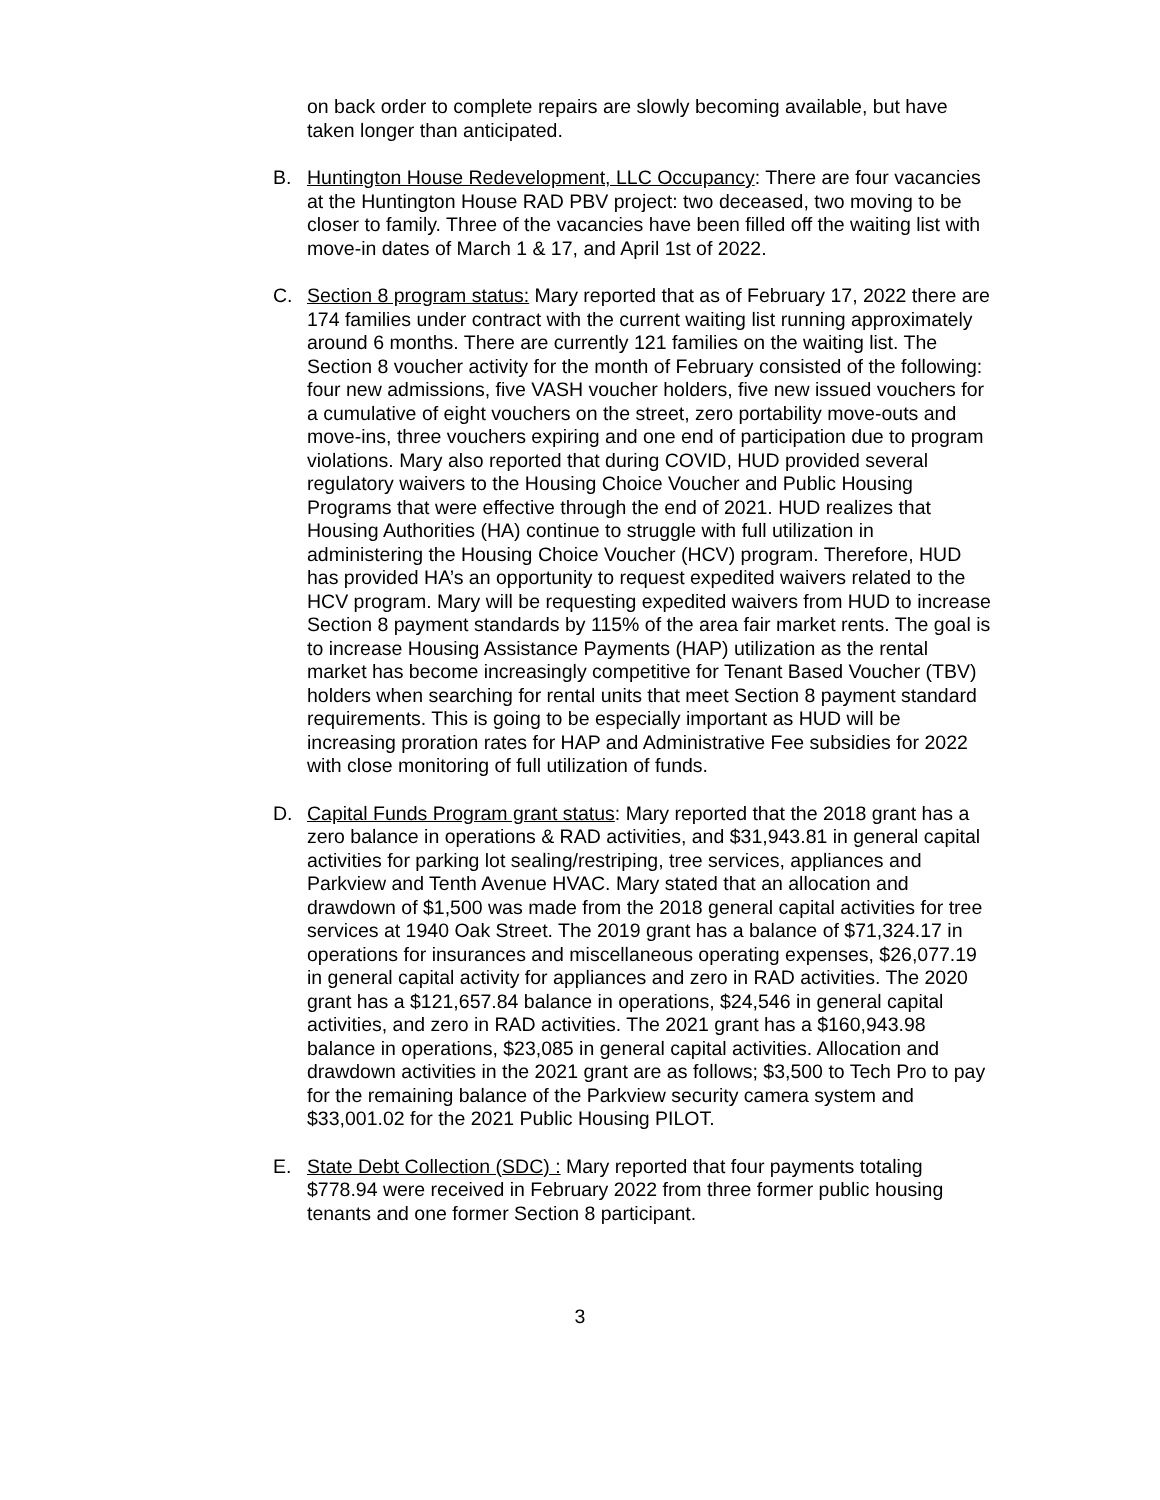on back order to complete repairs are slowly becoming available, but have taken longer than anticipated.
B. Huntington House Redevelopment, LLC Occupancy: There are four vacancies at the Huntington House RAD PBV project: two deceased, two moving to be closer to family. Three of the vacancies have been filled off the waiting list with move-in dates of March 1 & 17, and April 1st of 2022.
C. Section 8 program status: Mary reported that as of February 17, 2022 there are 174 families under contract with the current waiting list running approximately around 6 months. There are currently 121 families on the waiting list. The Section 8 voucher activity for the month of February consisted of the following: four new admissions, five VASH voucher holders, five new issued vouchers for a cumulative of eight vouchers on the street, zero portability move-outs and move-ins, three vouchers expiring and one end of participation due to program violations. Mary also reported that during COVID, HUD provided several regulatory waivers to the Housing Choice Voucher and Public Housing Programs that were effective through the end of 2021. HUD realizes that Housing Authorities (HA) continue to struggle with full utilization in administering the Housing Choice Voucher (HCV) program. Therefore, HUD has provided HA’s an opportunity to request expedited waivers related to the HCV program. Mary will be requesting expedited waivers from HUD to increase Section 8 payment standards by 115% of the area fair market rents. The goal is to increase Housing Assistance Payments (HAP) utilization as the rental market has become increasingly competitive for Tenant Based Voucher (TBV) holders when searching for rental units that meet Section 8 payment standard requirements. This is going to be especially important as HUD will be increasing proration rates for HAP and Administrative Fee subsidies for 2022 with close monitoring of full utilization of funds.
D. Capital Funds Program grant status: Mary reported that the 2018 grant has a zero balance in operations & RAD activities, and $31,943.81 in general capital activities for parking lot sealing/restriping, tree services, appliances and Parkview and Tenth Avenue HVAC. Mary stated that an allocation and drawdown of $1,500 was made from the 2018 general capital activities for tree services at 1940 Oak Street. The 2019 grant has a balance of $71,324.17 in operations for insurances and miscellaneous operating expenses, $26,077.19 in general capital activity for appliances and zero in RAD activities. The 2020 grant has a $121,657.84 balance in operations, $24,546 in general capital activities, and zero in RAD activities. The 2021 grant has a $160,943.98 balance in operations, $23,085 in general capital activities. Allocation and drawdown activities in the 2021 grant are as follows; $3,500 to Tech Pro to pay for the remaining balance of the Parkview security camera system and $33,001.02 for the 2021 Public Housing PILOT.
E. State Debt Collection (SDC) : Mary reported that four payments totaling $778.94 were received in February 2022 from three former public housing tenants and one former Section 8 participant.
3